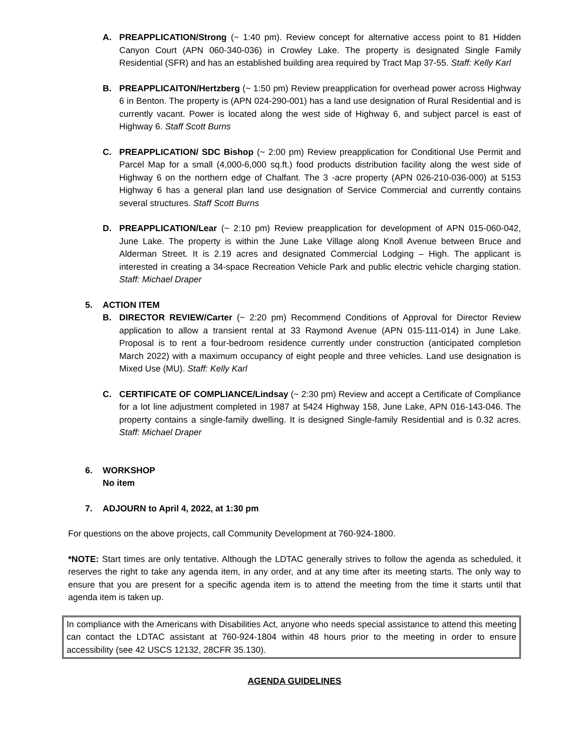A. PREAPPLICATION/Strong (~ 1:40 pm). Review concept for alternative access point to 81 Hidden Canyon Court (APN 060-340-036) in Crowley Lake. The property is designated Single Family Residential (SFR) and has an established building area required by Tract Map 37-55. Staff: Kelly Karl
B. PREAPPLICAITON/Hertzberg (~ 1:50 pm) Review preapplication for overhead power across Highway 6 in Benton. The property is (APN 024-290-001) has a land use designation of Rural Residential and is currently vacant. Power is located along the west side of Highway 6, and subject parcel is east of Highway 6. Staff Scott Burns
C. PREAPPLICATION/ SDC Bishop (~ 2:00 pm) Review preapplication for Conditional Use Permit and Parcel Map for a small (4,000-6,000 sq.ft.) food products distribution facility along the west side of Highway 6 on the northern edge of Chalfant. The 3 -acre property (APN 026-210-036-000) at 5153 Highway 6 has a general plan land use designation of Service Commercial and currently contains several structures. Staff Scott Burns
D. PREAPPLICATION/Lear (~ 2:10 pm) Review preapplication for development of APN 015-060-042, June Lake. The property is within the June Lake Village along Knoll Avenue between Bruce and Alderman Street. It is 2.19 acres and designated Commercial Lodging – High. The applicant is interested in creating a 34-space Recreation Vehicle Park and public electric vehicle charging station. Staff: Michael Draper
5. ACTION ITEM
B. DIRECTOR REVIEW/Carter (~ 2:20 pm) Recommend Conditions of Approval for Director Review application to allow a transient rental at 33 Raymond Avenue (APN 015-111-014) in June Lake. Proposal is to rent a four-bedroom residence currently under construction (anticipated completion March 2022) with a maximum occupancy of eight people and three vehicles. Land use designation is Mixed Use (MU). Staff: Kelly Karl
C. CERTIFICATE OF COMPLIANCE/Lindsay (~ 2:30 pm) Review and accept a Certificate of Compliance for a lot line adjustment completed in 1987 at 5424 Highway 158, June Lake, APN 016-143-046. The property contains a single-family dwelling. It is designed Single-family Residential and is 0.32 acres. Staff: Michael Draper
6. WORKSHOP
No item
7. ADJOURN to April 4, 2022, at 1:30 pm
For questions on the above projects, call Community Development at 760-924-1800.
*NOTE: Start times are only tentative. Although the LDTAC generally strives to follow the agenda as scheduled, it reserves the right to take any agenda item, in any order, and at any time after its meeting starts. The only way to ensure that you are present for a specific agenda item is to attend the meeting from the time it starts until that agenda item is taken up.
In compliance with the Americans with Disabilities Act, anyone who needs special assistance to attend this meeting can contact the LDTAC assistant at 760-924-1804 within 48 hours prior to the meeting in order to ensure accessibility (see 42 USCS 12132, 28CFR 35.130).
AGENDA GUIDELINES